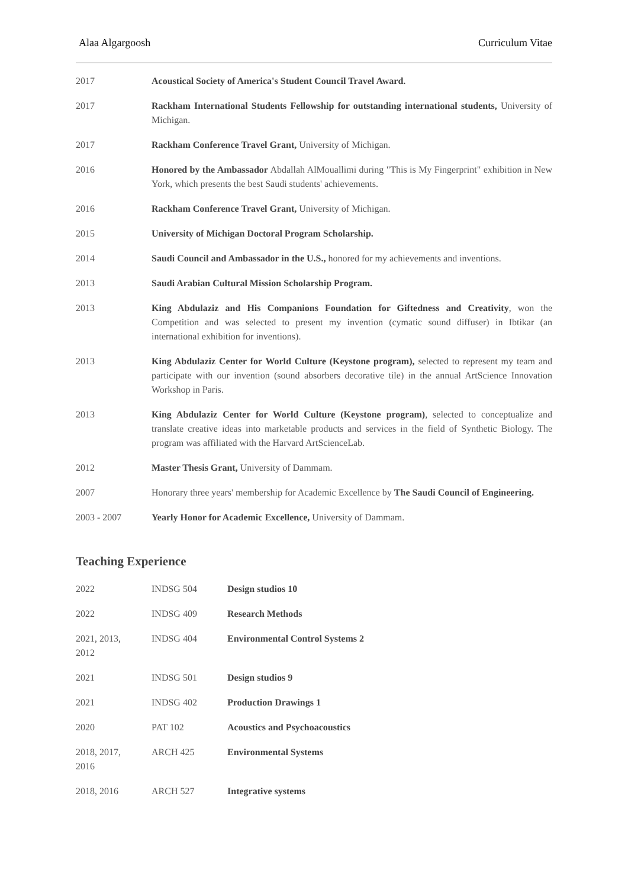Alaa Algargoosh Curriculum Vitae
| 2017 | Acoustical Society of America's Student Council Travel Award. |
| 2017 | Rackham International Students Fellowship for outstanding international students, University of Michigan. |
| 2017 | Rackham Conference Travel Grant, University of Michigan. |
| 2016 | Honored by the Ambassador Abdallah AlMouallimi during "This is My Fingerprint" exhibition in New York, which presents the best Saudi students' achievements. |
| 2016 | Rackham Conference Travel Grant, University of Michigan. |
| 2015 | University of Michigan Doctoral Program Scholarship. |
| 2014 | Saudi Council and Ambassador in the U.S., honored for my achievements and inventions. |
| 2013 | Saudi Arabian Cultural Mission Scholarship Program. |
| 2013 | King Abdulaziz and His Companions Foundation for Giftedness and Creativity , won the Competition and was selected to present my invention (cymatic sound diffuser) in Ibtikar (an international exhibition for inventions). |
| 2013 | King Abdulaziz Center for World Culture (Keystone program), selected to represent my team and participate with our invention (sound absorbers decorative tile) in the annual ArtScience Innovation Workshop in Paris. |
| 2013 | King Abdulaziz Center for World Culture (Keystone program) , selected to conceptualize and translate creative ideas into marketable products and services in the field of Synthetic Biology. The program was affiliated with the Harvard ArtScienceLab. |
| 2012 | Master Thesis Grant, University of Dammam. |
| 2007 | Honorary three years' membership for Academic Excellence by The Saudi Council of Engineering. |
| 2003 - 2007 | Yearly Honor for Academic Excellence, University of Dammam. |
Teaching Experience
| 2022 | INDSG 504 | Design studios 10 |
| 2022 | INDSG 409 | Research Methods |
| 2021, 2013, 2012 | INDSG 404 | Environmental Control Systems 2 |
| 2021 | INDSG 501 | Design studios 9 |
| 2021 | INDSG 402 | Production Drawings 1 |
| 2020 | PAT 102 | Acoustics and Psychoacoustics |
| 2018, 2017, 2016 | ARCH 425 | Environmental Systems |
| 2018, 2016 | ARCH 527 | Integrative systems |